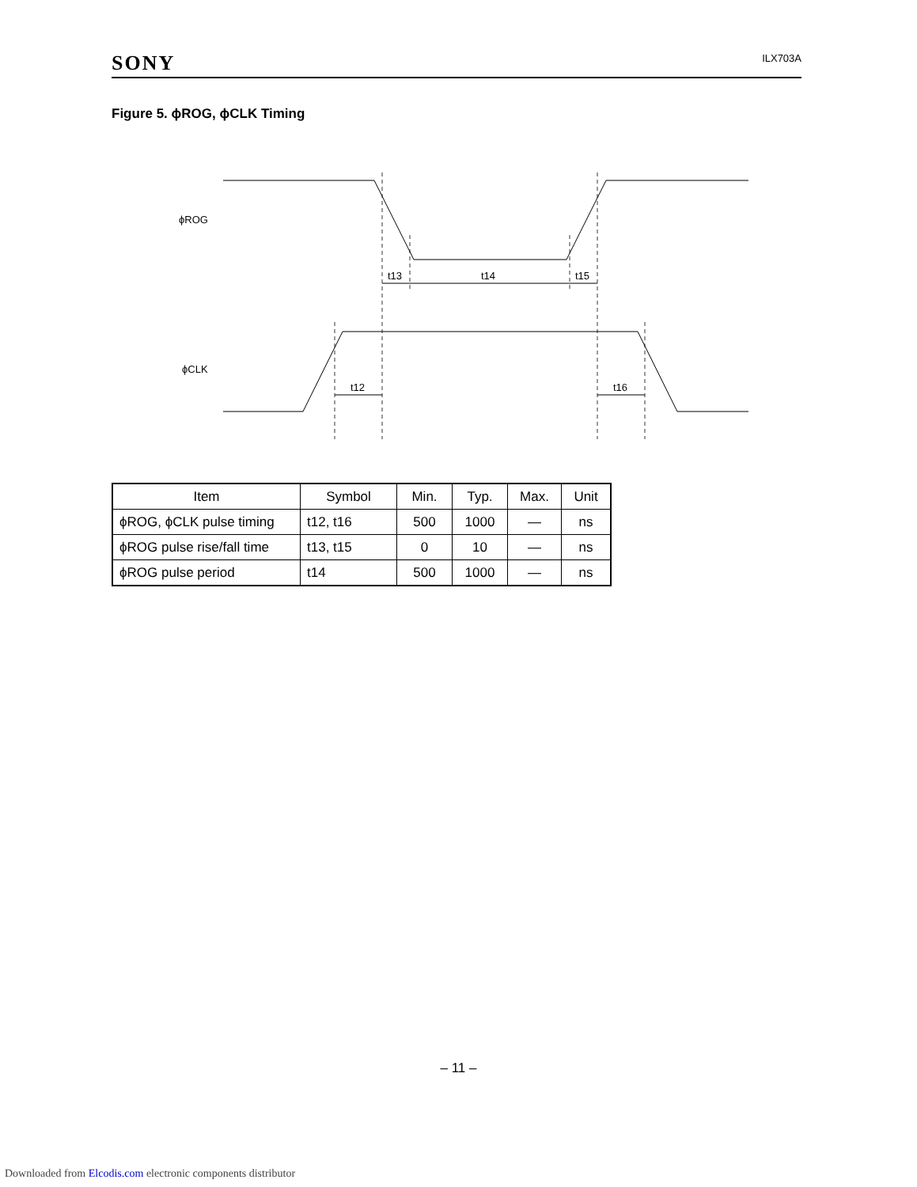SONY ILX703A
Figure 5. ϕROG, ϕCLK Timing
ϕROG
ϕCLK
t13
t14
t15
t12
t16
| Item | Symbol | Min. | Typ. | Max. | Unit |
| --- | --- | --- | --- | --- | --- |
| ϕROG, ϕCLK pulse timing | t12, t16 | 500 | 1000 | — | ns |
| ϕROG pulse rise/fall time | t13, t15 | 0 | 10 | — | ns |
| ϕROG pulse period | t14 | 500 | 1000 | — | ns |
– 11 –
Downloaded from Elcodis.com electronic components distributor